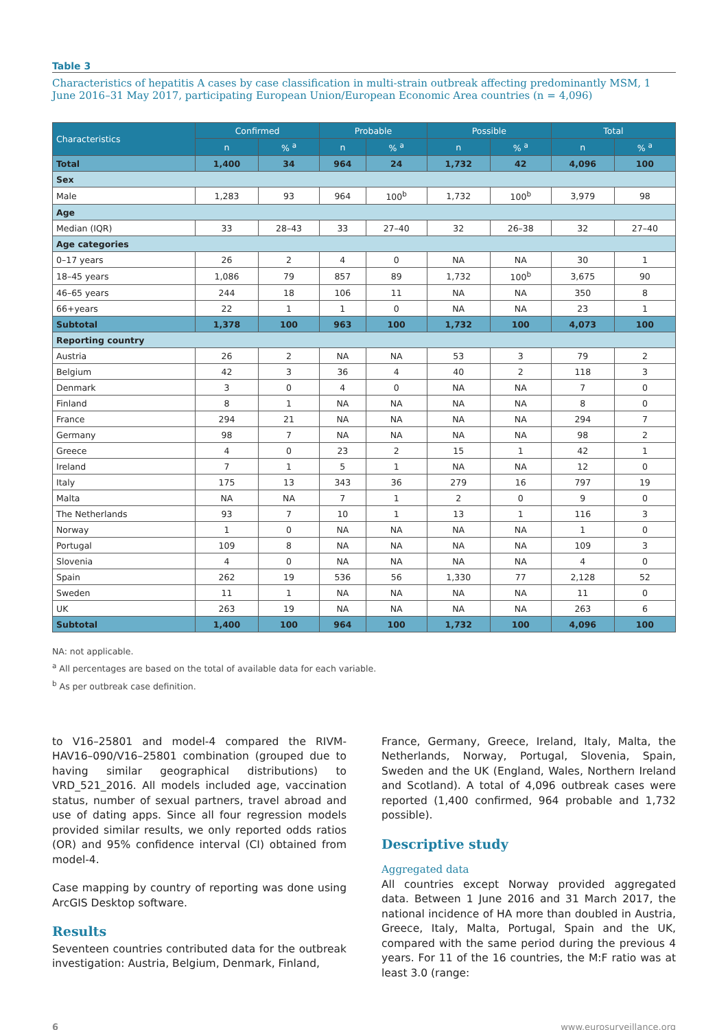Table 3
Characteristics of hepatitis A cases by case classification in multi-strain outbreak affecting predominantly MSM, 1 June 2016–31 May 2017, participating European Union/European Economic Area countries (n = 4,096)
| Characteristics | Confirmed | | Probable | | Possible | | Total | |
| --- | --- | --- | --- | --- | --- | --- | --- | --- |
| | n | % <sup>a</sup> | n | % <sup>a</sup> | n | % <sup>a</sup> | n | % <sup>a</sup> |
| Total | 1,400 | 34 | 964 | 24 | 1,732 | 42 | 4,096 | 100 |
| Sex | | | | | | | | |
| Male | 1,283 | 93 | 964 | 100<sup>b</sup> | 1,732 | 100<sup>b</sup> | 3,979 | 98 |
| Age | | | | | | | | |
| Median (IQR) | 33 | 28–43 | 33 | 27–40 | 32 | 26–38 | 32 | 27–40 |
| Age categories | | | | | | | | |
| 0–17 years | 26 | 2 | 4 | 0 | NA | NA | 30 | 1 |
| 18–45 years | 1,086 | 79 | 857 | 89 | 1,732 | 100<sup>b</sup> | 3,675 | 90 |
| 46–65 years | 244 | 18 | 106 | 11 | NA | NA | 350 | 8 |
| 66+years | 22 | 1 | 1 | 0 | NA | NA | 23 | 1 |
| Subtotal | 1,378 | 100 | 963 | 100 | 1,732 | 100 | 4,073 | 100 |
| Reporting country | | | | | | | | |
| Austria | 26 | 2 | NA | NA | 53 | 3 | 79 | 2 |
| Belgium | 42 | 3 | 36 | 4 | 40 | 2 | 118 | 3 |
| Denmark | 3 | 0 | 4 | 0 | NA | NA | 7 | 0 |
| Finland | 8 | 1 | NA | NA | NA | NA | 8 | 0 |
| France | 294 | 21 | NA | NA | NA | NA | 294 | 7 |
| Germany | 98 | 7 | NA | NA | NA | NA | 98 | 2 |
| Greece | 4 | 0 | 23 | 2 | 15 | 1 | 42 | 1 |
| Ireland | 7 | 1 | 5 | 1 | NA | NA | 12 | 0 |
| Italy | 175 | 13 | 343 | 36 | 279 | 16 | 797 | 19 |
| Malta | NA | NA | 7 | 1 | 2 | 0 | 9 | 0 |
| The Netherlands | 93 | 7 | 10 | 1 | 13 | 1 | 116 | 3 |
| Norway | 1 | 0 | NA | NA | NA | NA | 1 | 0 |
| Portugal | 109 | 8 | NA | NA | NA | NA | 109 | 3 |
| Slovenia | 4 | 0 | NA | NA | NA | NA | 4 | 0 |
| Spain | 262 | 19 | 536 | 56 | 1,330 | 77 | 2,128 | 52 |
| Sweden | 11 | 1 | NA | NA | NA | NA | 11 | 0 |
| UK | 263 | 19 | NA | NA | NA | NA | 263 | 6 |
| Subtotal | 1,400 | 100 | 964 | 100 | 1,732 | 100 | 4,096 | 100 |
NA: not applicable.
<sup>a</sup> All percentages are based on the total of available data for each variable.
<sup>b</sup> As per outbreak case definition.
to V16–25801 and model-4 compared the RIVM-HAV16–090/V16–25801 combination (grouped due to having similar geographical distributions) to VRD_521_2016. All models included age, vaccination status, number of sexual partners, travel abroad and use of dating apps. Since all four regression models provided similar results, we only reported odds ratios (OR) and 95% confidence interval (CI) obtained from model-4.
Case mapping by country of reporting was done using ArcGIS Desktop software.
Results
Seventeen countries contributed data for the outbreak investigation: Austria, Belgium, Denmark, Finland,
France, Germany, Greece, Ireland, Italy, Malta, the Netherlands, Norway, Portugal, Slovenia, Spain, Sweden and the UK (England, Wales, Northern Ireland and Scotland). A total of 4,096 outbreak cases were reported (1,400 confirmed, 964 probable and 1,732 possible).
Descriptive study
Aggregated data
All countries except Norway provided aggregated data. Between 1 June 2016 and 31 March 2017, the national incidence of HA more than doubled in Austria, Greece, Italy, Malta, Portugal, Spain and the UK, compared with the same period during the previous 4 years. For 11 of the 16 countries, the M:F ratio was at least 3.0 (range:
6 www.eurosurveillance.org